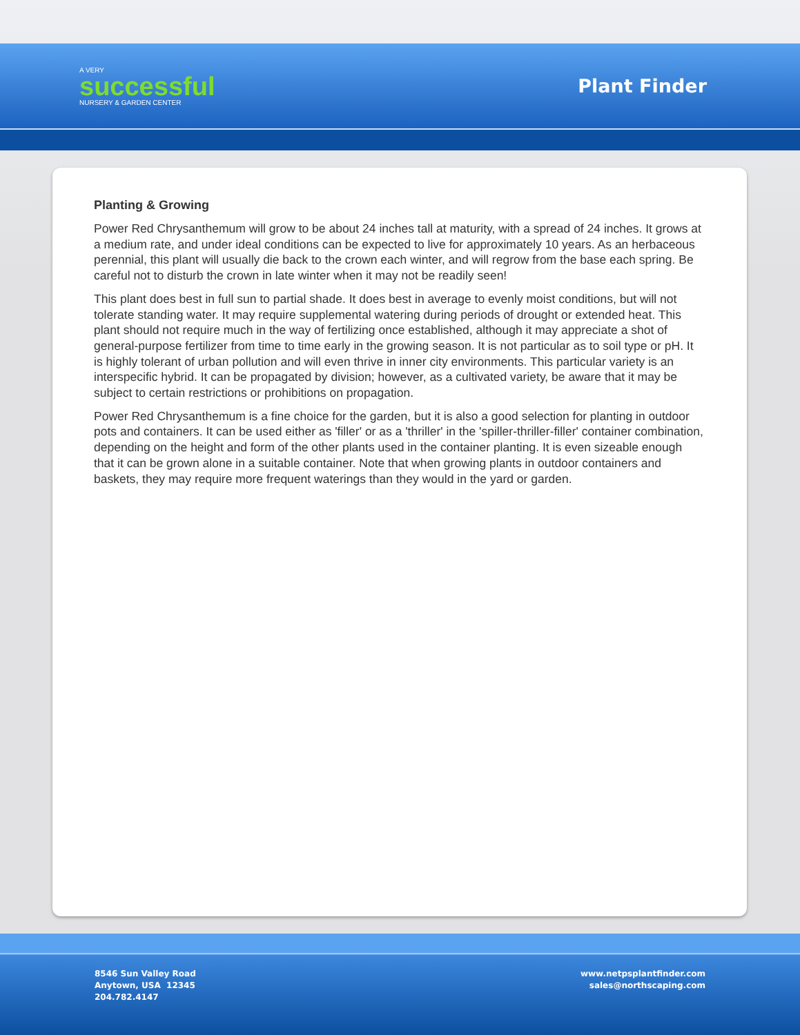A VERY
successful
NURSERY & GARDEN CENTER
Plant Finder
Planting & Growing
Power Red Chrysanthemum will grow to be about 24 inches tall at maturity, with a spread of 24 inches. It grows at a medium rate, and under ideal conditions can be expected to live for approximately 10 years. As an herbaceous perennial, this plant will usually die back to the crown each winter, and will regrow from the base each spring. Be careful not to disturb the crown in late winter when it may not be readily seen!
This plant does best in full sun to partial shade. It does best in average to evenly moist conditions, but will not tolerate standing water. It may require supplemental watering during periods of drought or extended heat. This plant should not require much in the way of fertilizing once established, although it may appreciate a shot of general-purpose fertilizer from time to time early in the growing season. It is not particular as to soil type or pH. It is highly tolerant of urban pollution and will even thrive in inner city environments. This particular variety is an interspecific hybrid. It can be propagated by division; however, as a cultivated variety, be aware that it may be subject to certain restrictions or prohibitions on propagation.
Power Red Chrysanthemum is a fine choice for the garden, but it is also a good selection for planting in outdoor pots and containers. It can be used either as 'filler' or as a 'thriller' in the 'spiller-thriller-filler' container combination, depending on the height and form of the other plants used in the container planting. It is even sizeable enough that it can be grown alone in a suitable container. Note that when growing plants in outdoor containers and baskets, they may require more frequent waterings than they would in the yard or garden.
8546 Sun Valley Road
Anytown, USA 12345
204.782.4147
www.netpsplantfinder.com
sales@northscaping.com